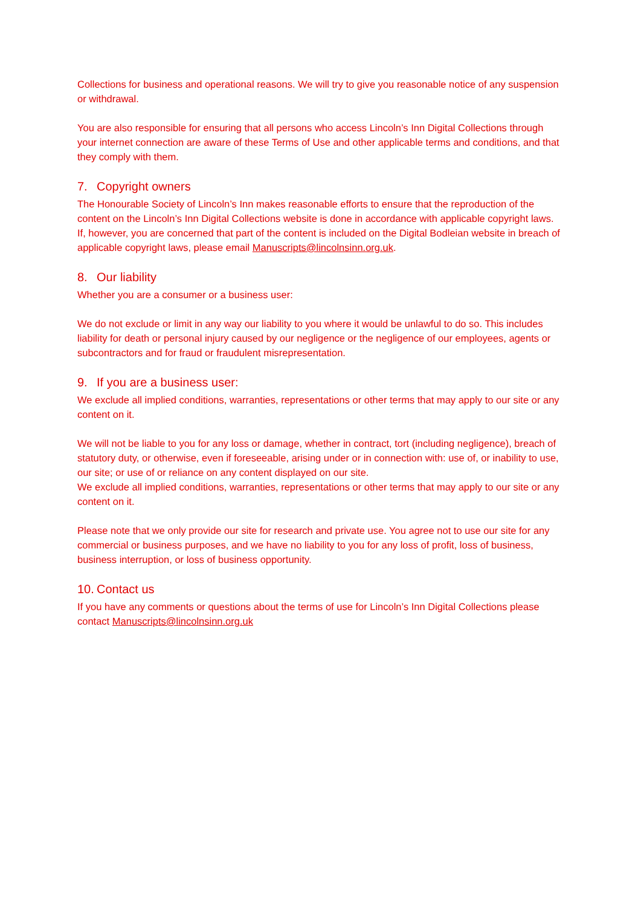Collections for business and operational reasons. We will try to give you reasonable notice of any suspension or withdrawal.
You are also responsible for ensuring that all persons who access Lincoln’s Inn Digital Collections through your internet connection are aware of these Terms of Use and other applicable terms and conditions, and that they comply with them.
7. Copyright owners
The Honourable Society of Lincoln’s Inn makes reasonable efforts to ensure that the reproduction of the content on the Lincoln’s Inn Digital Collections website is done in accordance with applicable copyright laws. If, however, you are concerned that part of the content is included on the Digital Bodleian website in breach of applicable copyright laws, please email Manuscripts@lincolnsinn.org.uk.
8. Our liability
Whether you are a consumer or a business user:
We do not exclude or limit in any way our liability to you where it would be unlawful to do so. This includes liability for death or personal injury caused by our negligence or the negligence of our employees, agents or subcontractors and for fraud or fraudulent misrepresentation.
9. If you are a business user:
We exclude all implied conditions, warranties, representations or other terms that may apply to our site or any content on it.
We will not be liable to you for any loss or damage, whether in contract, tort (including negligence), breach of statutory duty, or otherwise, even if foreseeable, arising under or in connection with: use of, or inability to use, our site; or use of or reliance on any content displayed on our site.
We exclude all implied conditions, warranties, representations or other terms that may apply to our site or any content on it.
Please note that we only provide our site for research and private use. You agree not to use our site for any commercial or business purposes, and we have no liability to you for any loss of profit, loss of business, business interruption, or loss of business opportunity.
10. Contact us
If you have any comments or questions about the terms of use for Lincoln’s Inn Digital Collections please contact Manuscripts@lincolnsinn.org.uk